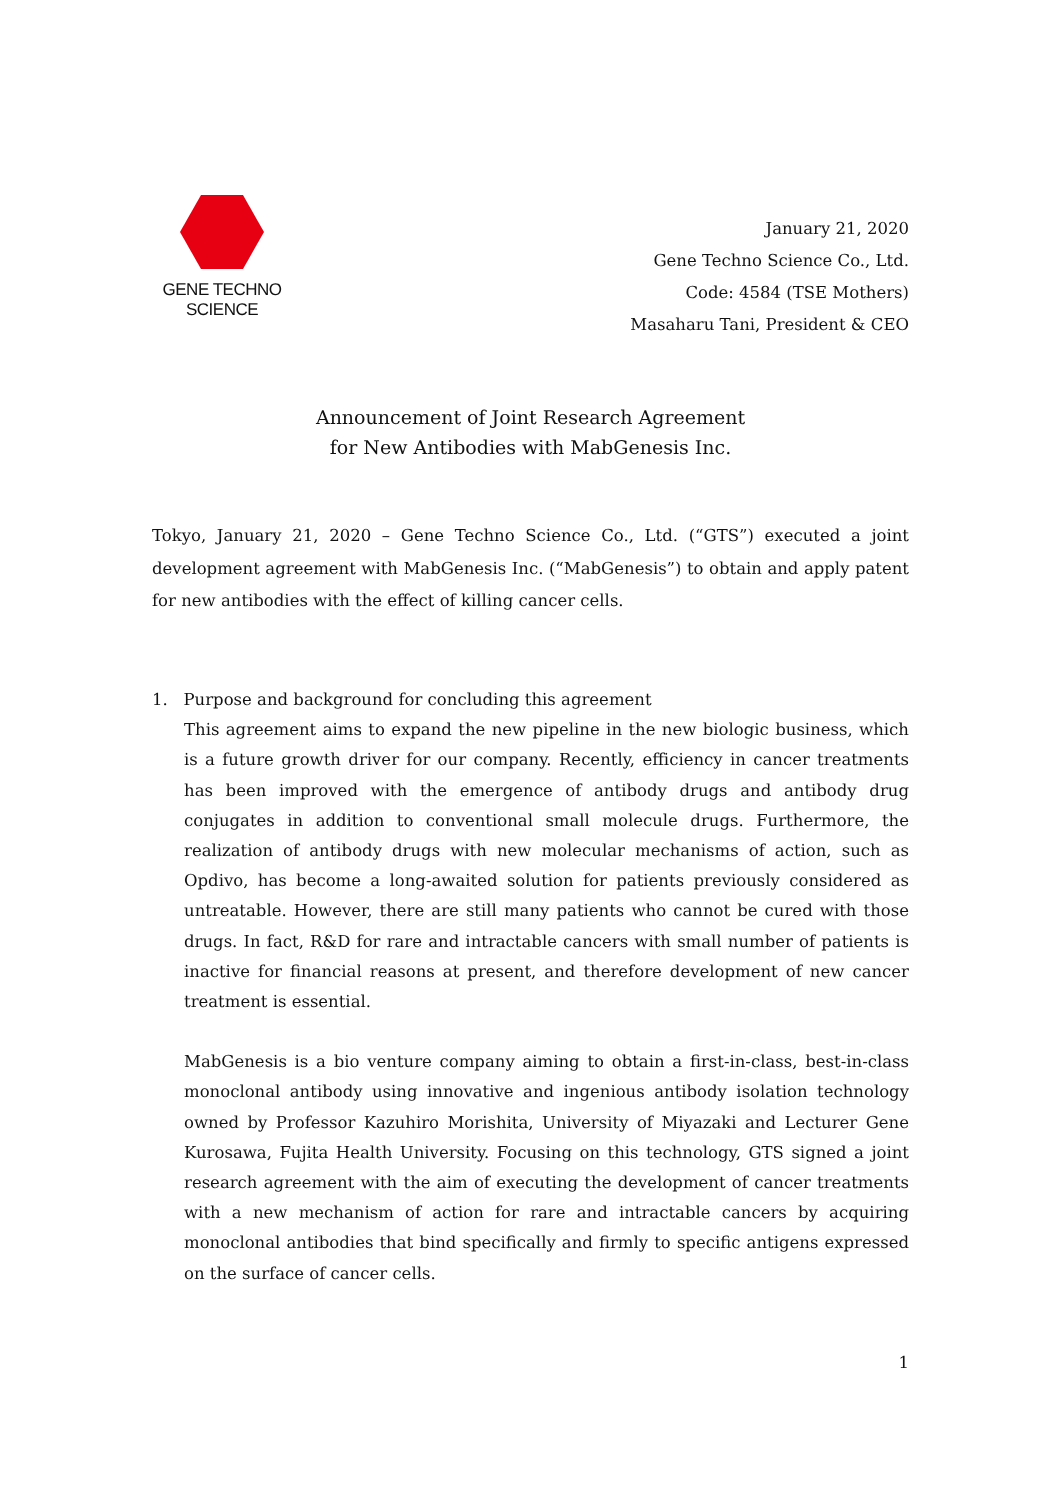GENE TECHNO SCIENCE
January 21, 2020
Gene Techno Science Co., Ltd.
Code: 4584 (TSE Mothers)
Masaharu Tani, President & CEO
Announcement of Joint Research Agreement
for New Antibodies with MabGenesis Inc.
Tokyo, January 21, 2020 – Gene Techno Science Co., Ltd. (“GTS”) executed a joint development agreement with MabGenesis Inc. (“MabGenesis”) to obtain and apply patent for new antibodies with the effect of killing cancer cells.
1. Purpose and background for concluding this agreement
This agreement aims to expand the new pipeline in the new biologic business, which is a future growth driver for our company. Recently, efficiency in cancer treatments has been improved with the emergence of antibody drugs and antibody drug conjugates in addition to conventional small molecule drugs. Furthermore, the realization of antibody drugs with new molecular mechanisms of action, such as Opdivo, has become a long-awaited solution for patients previously considered as untreatable. However, there are still many patients who cannot be cured with those drugs. In fact, R&D for rare and intractable cancers with small number of patients is inactive for financial reasons at present, and therefore development of new cancer treatment is essential.
MabGenesis is a bio venture company aiming to obtain a first-in-class, best-in-class monoclonal antibody using innovative and ingenious antibody isolation technology owned by Professor Kazuhiro Morishita, University of Miyazaki and Lecturer Gene Kurosawa, Fujita Health University. Focusing on this technology, GTS signed a joint research agreement with the aim of executing the development of cancer treatments with a new mechanism of action for rare and intractable cancers by acquiring monoclonal antibodies that bind specifically and firmly to specific antigens expressed on the surface of cancer cells.
1